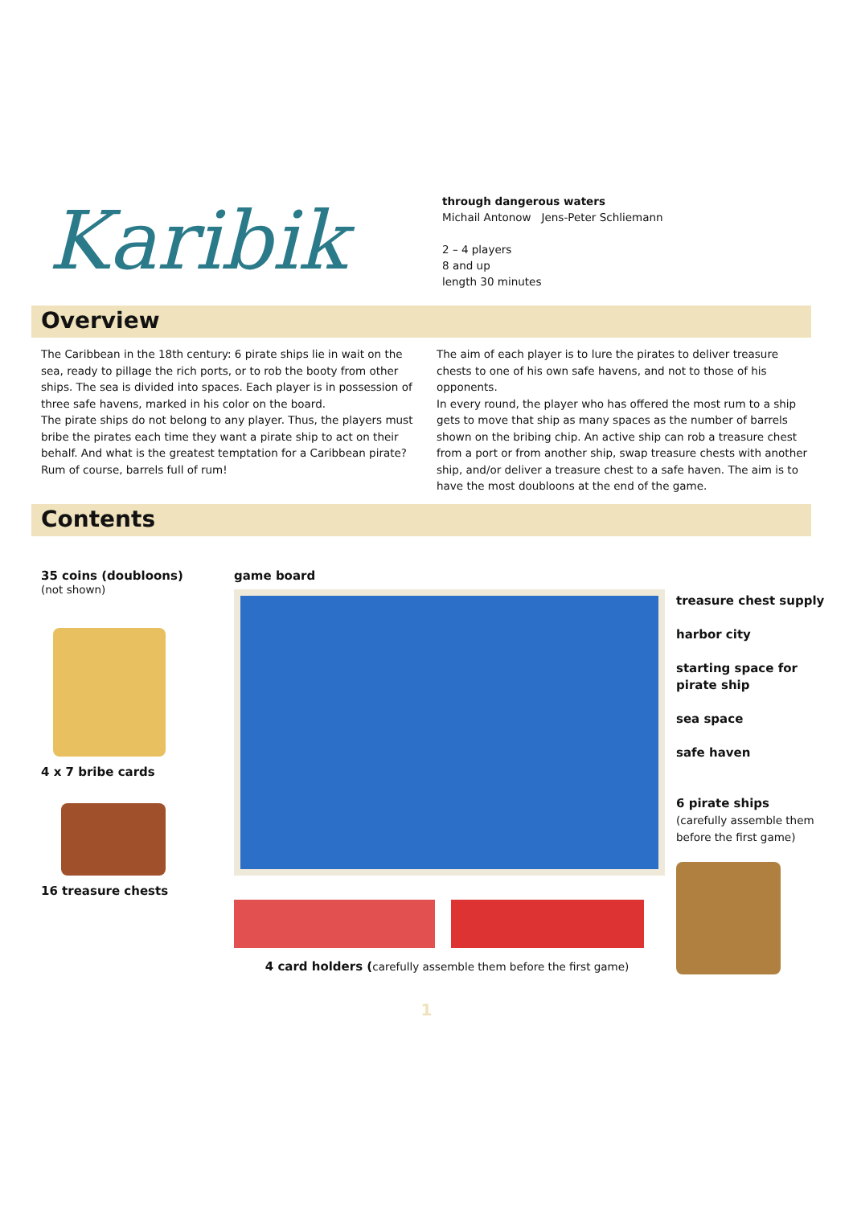Karibik
through dangerous waters
Michail Antonow Jens-Peter Schliemann
2 – 4 players
8 and up
length 30 minutes
Overview
The Caribbean in the 18th century: 6 pirate ships lie in wait on the sea, ready to pillage the rich ports, or to rob the booty from other ships. The sea is divided into spaces. Each player is in possession of three safe havens, marked in his color on the board.
The pirate ships do not belong to any player. Thus, the players must bribe the pirates each time they want a pirate ship to act on their behalf. And what is the greatest temptation for a Caribbean pirate? Rum of course, barrels full of rum!
The aim of each player is to lure the pirates to deliver treasure chests to one of his own safe havens, and not to those of his opponents.
In every round, the player who has offered the most rum to a ship gets to move that ship as many spaces as the number of barrels shown on the bribing chip. An active ship can rob a treasure chest from a port or from another ship, swap treasure chests with another ship, and/or deliver a treasure chest to a safe haven. The aim is to have the most doubloons at the end of the game.
Contents
35 coins (doubloons)
(not shown)
4 x 7 bribe cards
16 treasure chests
game board
4 card holders (carefully assemble them before the first game)
treasure chest supply
harbor city
starting space for
pirate ship
sea space
safe haven
6 pirate ships
(carefully assemble them
before the first game)
1